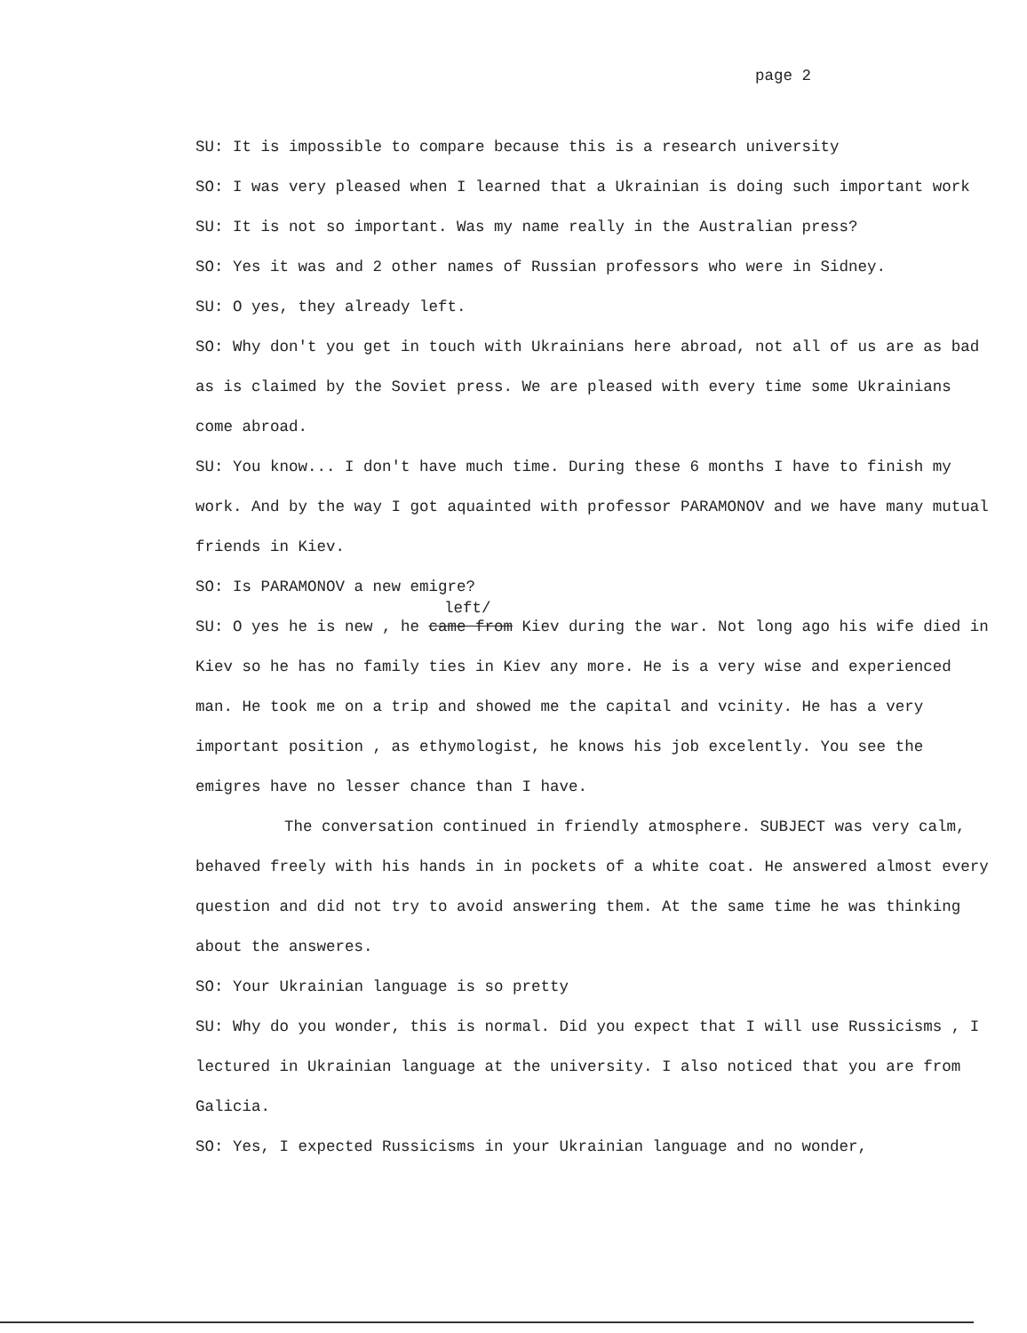page 2
SU: It is impossible to compare because this is a research university
SO: I was very pleased when I learned that a Ukrainian is doing such important work
SU: It is not so important. Was my name really in the Australian press?
SO: Yes it was and 2 other names of Russian professors who were in Sidney.
SU: O yes, they already left.
SO: Why don't you get in touch with Ukrainians here abroad, not all of us are as bad as is claimed by the Soviet press. We are pleased with every time some Ukrainians come abroad.
SU: You know... I don't have much time. During these 6 months I have to finish my work. And by the way I got aquainted with professor PARAMONOV and we have many mutual friends in Kiev.
SO: Is PARAMONOV a new emigre?
left/
SU: O yes he is new , he came from Kiev during the war. Not long ago his wife died in Kiev so he has no family ties in Kiev any more. He is a very wise and experienced man. He took me on a trip and showed me the capital and vcinity. He has a very important position , as ethymologist, he knows his job excelently. You see the emigres have no lesser chance than I have.
The conversation continued in friendly atmosphere. SUBJECT was very calm, behaved freely with his hands in in pockets of a white coat. He answered almost every question and did not try to avoid answering them. At the same time he was thinking about the answeres.
SO: Your Ukrainian language is so pretty
SU: Why do you wonder, this is normal. Did you expect that I will use Russicisms , I lectured in Ukrainian language at the university. I also noticed that you are from Galicia.
SO: Yes, I expected Russicisms in your Ukrainian language and no wonder,